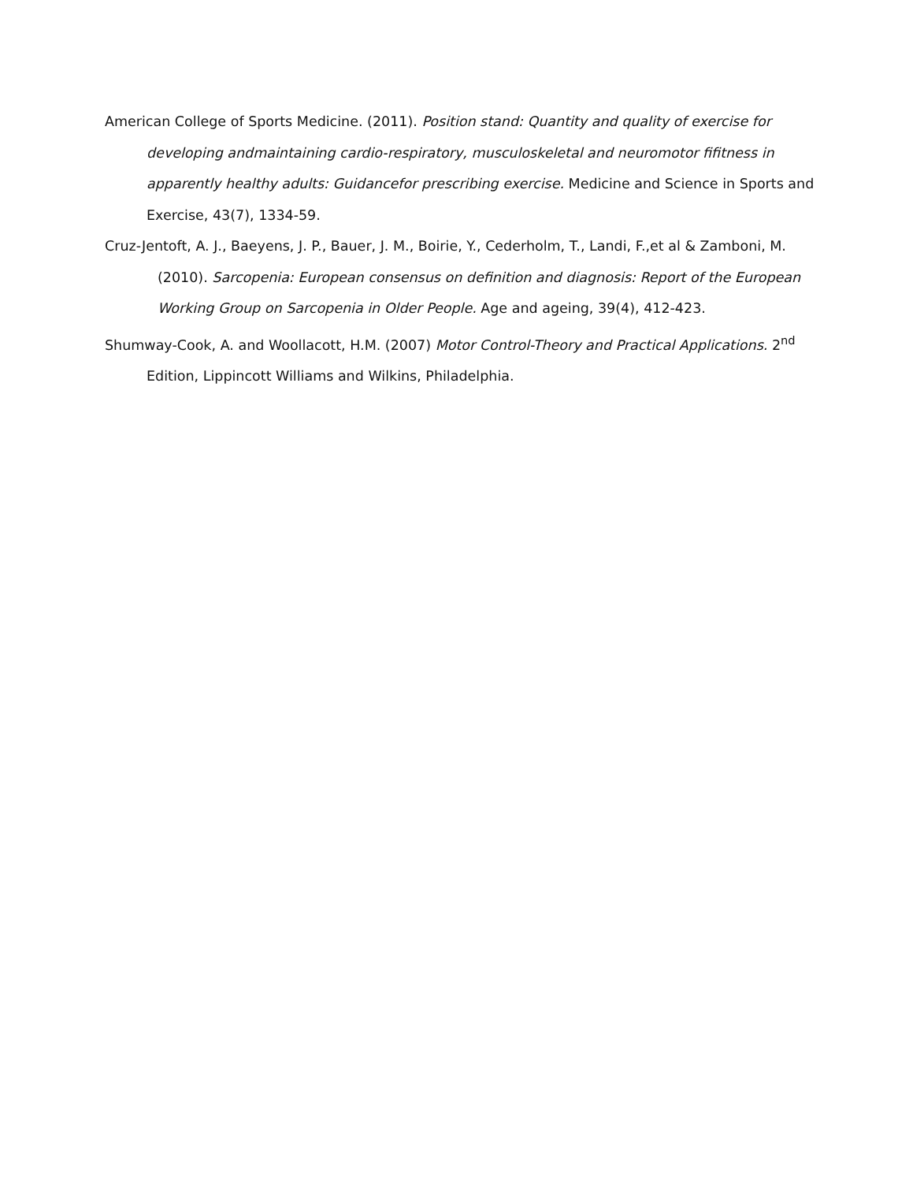American College of Sports Medicine. (2011). Position stand: Quantity and quality of exercise for developing andmaintaining cardio-respiratory, musculoskeletal and neuromotor fifitness in apparently healthy adults: Guidancefor prescribing exercise. Medicine and Science in Sports and Exercise, 43(7), 1334-59.
Cruz-Jentoft, A. J., Baeyens, J. P., Bauer, J. M., Boirie, Y., Cederholm, T., Landi, F.,et al & Zamboni, M. (2010). Sarcopenia: European consensus on definition and diagnosis: Report of the European Working Group on Sarcopenia in Older People. Age and ageing, 39(4), 412-423.
Shumway-Cook, A. and Woollacott, H.M. (2007) Motor Control-Theory and Practical Applications. 2<sup>nd</sup> Edition, Lippincott Williams and Wilkins, Philadelphia.